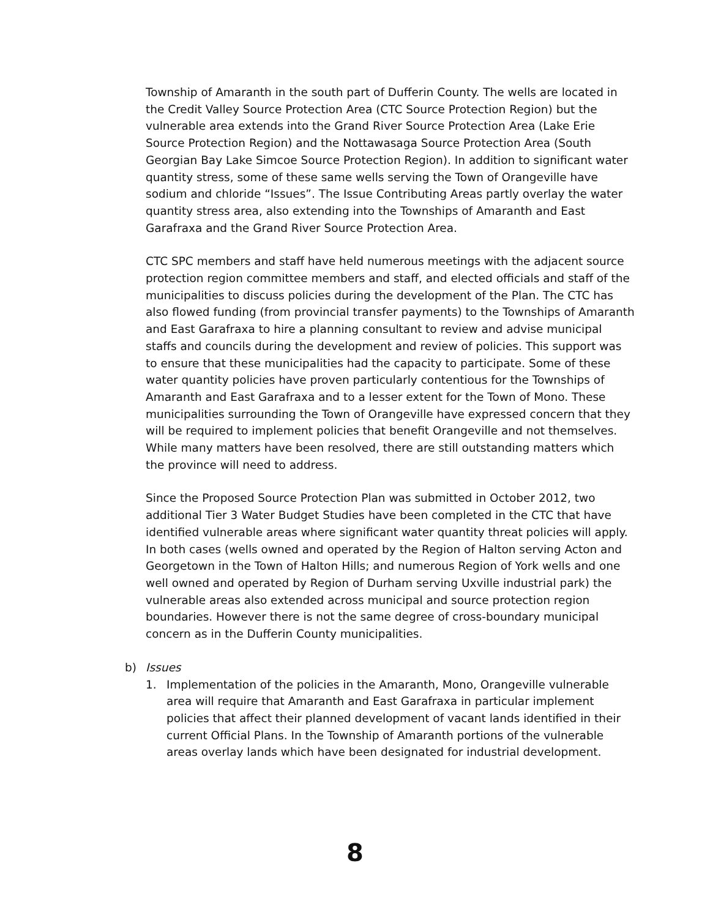Township of Amaranth in the south part of Dufferin County. The wells are located in the Credit Valley Source Protection Area (CTC Source Protection Region) but the vulnerable area extends into the Grand River Source Protection Area (Lake Erie Source Protection Region) and the Nottawasaga Source Protection Area (South Georgian Bay Lake Simcoe Source Protection Region). In addition to significant water quantity stress, some of these same wells serving the Town of Orangeville have sodium and chloride “Issues”. The Issue Contributing Areas partly overlay the water quantity stress area, also extending into the Townships of Amaranth and East Garafraxa and the Grand River Source Protection Area.
CTC SPC members and staff have held numerous meetings with the adjacent source protection region committee members and staff, and elected officials and staff of the municipalities to discuss policies during the development of the Plan. The CTC has also flowed funding (from provincial transfer payments) to the Townships of Amaranth and East Garafraxa to hire a planning consultant to review and advise municipal staffs and councils during the development and review of policies. This support was to ensure that these municipalities had the capacity to participate. Some of these water quantity policies have proven particularly contentious for the Townships of Amaranth and East Garafraxa and to a lesser extent for the Town of Mono. These municipalities surrounding the Town of Orangeville have expressed concern that they will be required to implement policies that benefit Orangeville and not themselves. While many matters have been resolved, there are still outstanding matters which the province will need to address.
Since the Proposed Source Protection Plan was submitted in October 2012, two additional Tier 3 Water Budget Studies have been completed in the CTC that have identified vulnerable areas where significant water quantity threat policies will apply. In both cases (wells owned and operated by the Region of Halton serving Acton and Georgetown in the Town of Halton Hills; and numerous Region of York wells and one well owned and operated by Region of Durham serving Uxville industrial park) the vulnerable areas also extended across municipal and source protection region boundaries. However there is not the same degree of cross-boundary municipal concern as in the Dufferin County municipalities.
b) Issues
1. Implementation of the policies in the Amaranth, Mono, Orangeville vulnerable area will require that Amaranth and East Garafraxa in particular implement policies that affect their planned development of vacant lands identified in their current Official Plans. In the Township of Amaranth portions of the vulnerable areas overlay lands which have been designated for industrial development.
8